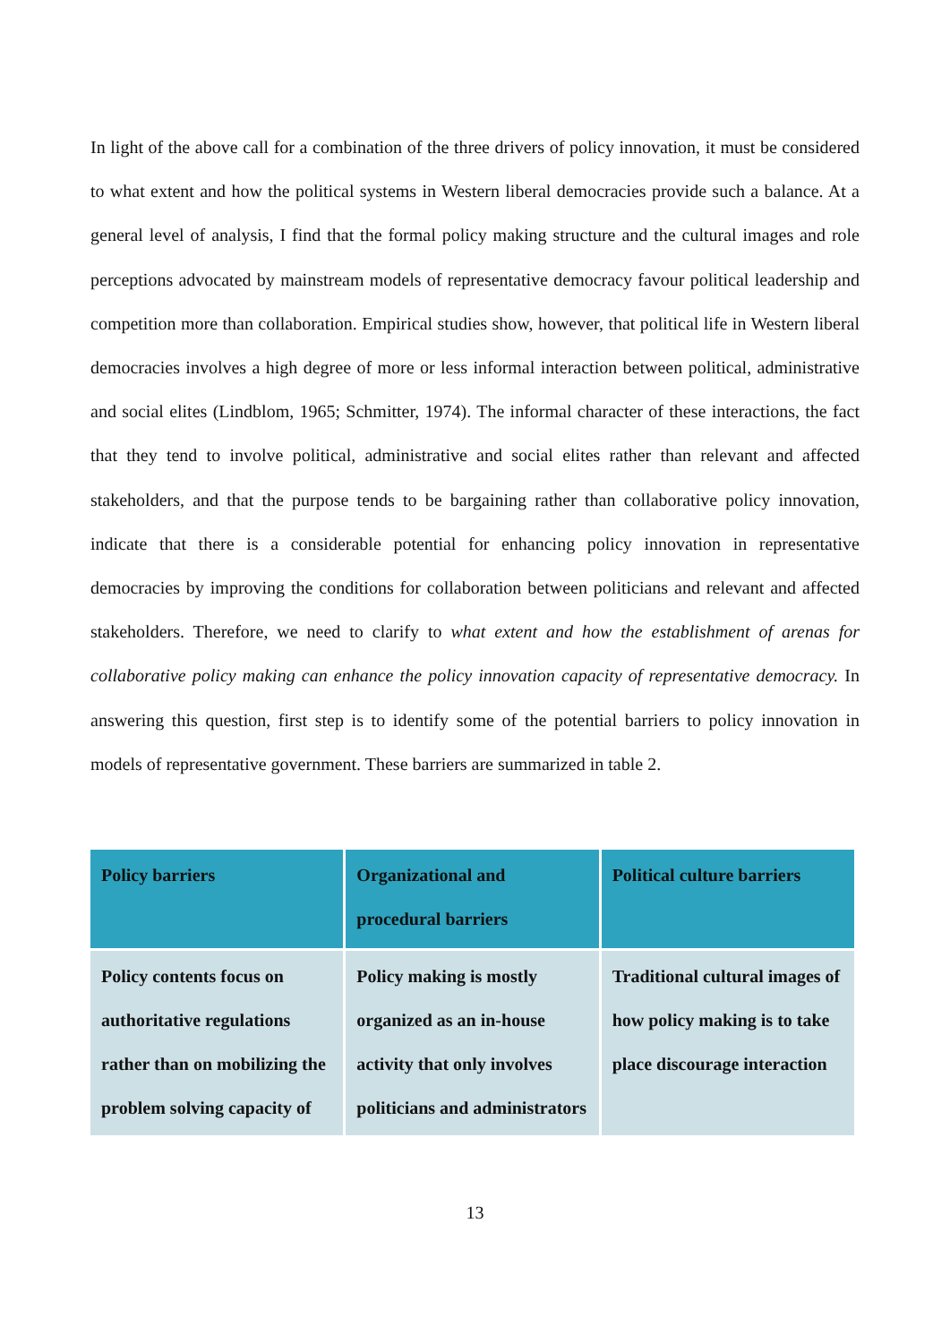In light of the above call for a combination of the three drivers of policy innovation, it must be considered to what extent and how the political systems in Western liberal democracies provide such a balance. At a general level of analysis, I find that the formal policy making structure and the cultural images and role perceptions advocated by mainstream models of representative democracy favour political leadership and competition more than collaboration. Empirical studies show, however, that political life in Western liberal democracies involves a high degree of more or less informal interaction between political, administrative and social elites (Lindblom, 1965; Schmitter, 1974). The informal character of these interactions, the fact that they tend to involve political, administrative and social elites rather than relevant and affected stakeholders, and that the purpose tends to be bargaining rather than collaborative policy innovation, indicate that there is a considerable potential for enhancing policy innovation in representative democracies by improving the conditions for collaboration between politicians and relevant and affected stakeholders. Therefore, we need to clarify to what extent and how the establishment of arenas for collaborative policy making can enhance the policy innovation capacity of representative democracy. In answering this question, first step is to identify some of the potential barriers to policy innovation in models of representative government. These barriers are summarized in table 2.
| Policy barriers | Organizational and procedural barriers | Political culture barriers |
| --- | --- | --- |
| Policy contents focus on authoritative regulations rather than on mobilizing the problem solving capacity of | Policy making is mostly organized as an in-house activity that only involves politicians and administrators | Traditional cultural images of how policy making is to take place discourage interaction |
13